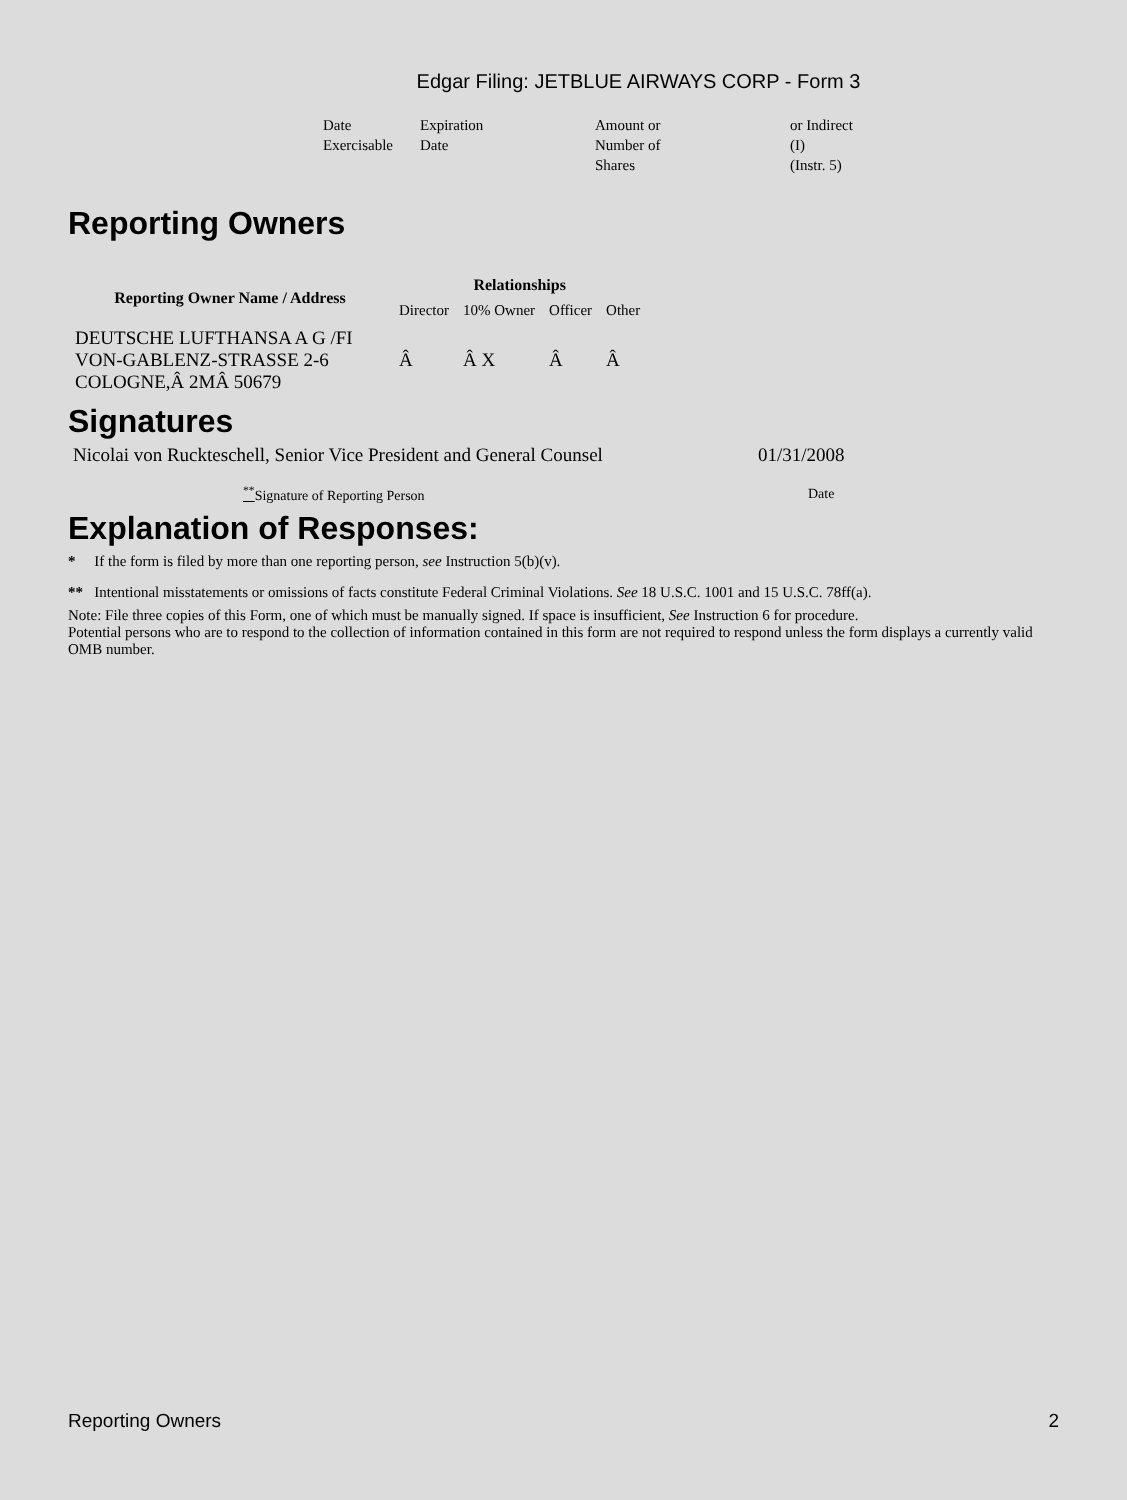Edgar Filing: JETBLUE AIRWAYS CORP - Form 3
| Date Exercisable | Expiration Date | Amount or Number of Shares | or Indirect (I) (Instr. 5) |
Reporting Owners
| Reporting Owner Name / Address | Relationships | | | |
| --- | --- | --- | --- | --- |
| | Director | 10% Owner | Officer | Other |
| DEUTSCHE LUFTHANSA A G /FI VON-GABLENZ-STRASSE 2-6 COLOGNE,Â 2MÂ 50679 | Â | Â X | Â | Â |
Signatures
| Nicolai von Ruckteschell, Senior Vice President and General Counsel | 01/31/2008 |
| <sup>**</sup> Signature of Reporting Person | Date |
Explanation of Responses:
* If the form is filed by more than one reporting person, see Instruction 5(b)(v).
** Intentional misstatements or omissions of facts constitute Federal Criminal Violations. See 18 U.S.C. 1001 and 15 U.S.C. 78ff(a).
Note: File three copies of this Form, one of which must be manually signed. If space is insufficient, See Instruction 6 for procedure.
Potential persons who are to respond to the collection of information contained in this form are not required to respond unless the form displays a currently valid OMB number.
Reporting Owners 2